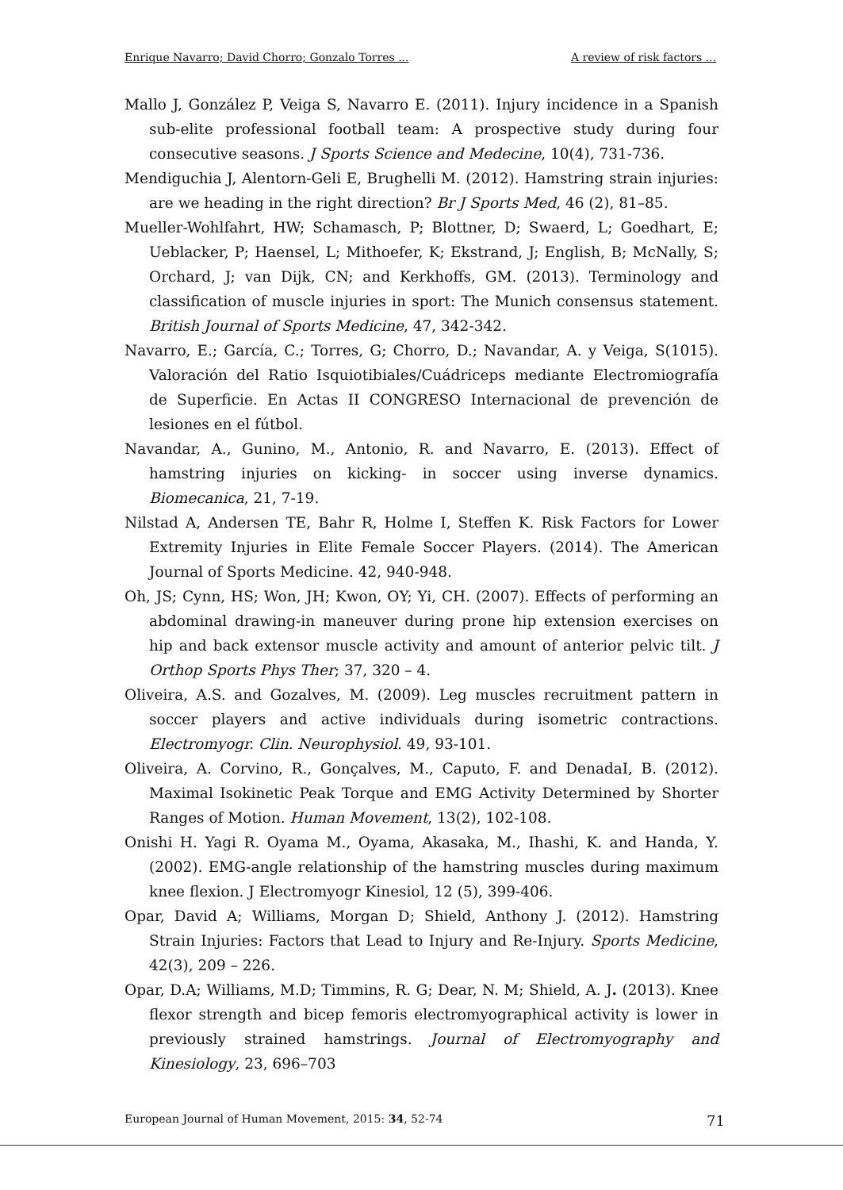Enrique Navarro; David Chorro; Gonzalo Torres ... A review of risk factors ...
Mallo J, González P, Veiga S, Navarro E. (2011). Injury incidence in a Spanish sub-elite professional football team: A prospective study during four consecutive seasons. J Sports Science and Medecine, 10(4), 731-736.
Mendiguchia J, Alentorn-Geli E, Brughelli M. (2012). Hamstring strain injuries: are we heading in the right direction? Br J Sports Med, 46 (2), 81–85.
Mueller-Wohlfahrt, HW; Schamasch, P; Blottner, D; Swaerd, L; Goedhart, E; Ueblacker, P; Haensel, L; Mithoefer, K; Ekstrand, J; English, B; McNally, S; Orchard, J; van Dijk, CN; and Kerkhoffs, GM. (2013). Terminology and classification of muscle injuries in sport: The Munich consensus statement. British Journal of Sports Medicine, 47, 342-342.
Navarro, E.; García, C.; Torres, G; Chorro, D.; Navandar, A. y Veiga, S(1015). Valoración del Ratio Isquiotibiales/Cuádriceps mediante Electromiografía de Superficie. En Actas II CONGRESO Internacional de prevención de lesiones en el fútbol.
Navandar, A., Gunino, M., Antonio, R. and Navarro, E. (2013). Effect of hamstring injuries on kicking- in soccer using inverse dynamics. Biomecanica, 21, 7-19.
Nilstad A, Andersen TE, Bahr R, Holme I, Steffen K. Risk Factors for Lower Extremity Injuries in Elite Female Soccer Players. (2014). The American Journal of Sports Medicine. 42, 940-948.
Oh, JS; Cynn, HS; Won, JH; Kwon, OY; Yi, CH. (2007). Effects of performing an abdominal drawing-in maneuver during prone hip extension exercises on hip and back extensor muscle activity and amount of anterior pelvic tilt. J Orthop Sports Phys Ther; 37, 320 – 4.
Oliveira, A.S. and Gozalves, M. (2009). Leg muscles recruitment pattern in soccer players and active individuals during isometric contractions. Electromyogr. Clin. Neurophysiol. 49, 93-101.
Oliveira, A. Corvino, R., Gonçalves, M., Caputo, F. and DenadaI, B. (2012). Maximal Isokinetic Peak Torque and EMG Activity Determined by Shorter Ranges of Motion. Human Movement, 13(2), 102-108.
Onishi H. Yagi R. Oyama M., Oyama, Akasaka, M., Ihashi, K. and Handa, Y.(2002). EMG-angle relationship of the hamstring muscles during maximum knee flexion. J Electromyogr Kinesiol, 12 (5), 399-406.
Opar, David A; Williams, Morgan D; Shield, Anthony J. (2012). Hamstring Strain Injuries: Factors that Lead to Injury and Re-Injury. Sports Medicine, 42(3), 209 – 226.
Opar, D.A; Williams, M.D; Timmins, R. G; Dear, N. M; Shield, A. J. (2013). Knee flexor strength and bicep femoris electromyographical activity is lower in previously strained hamstrings. Journal of Electromyography and Kinesiology, 23, 696–703
European Journal of Human Movement, 2015: 34, 52-74 71